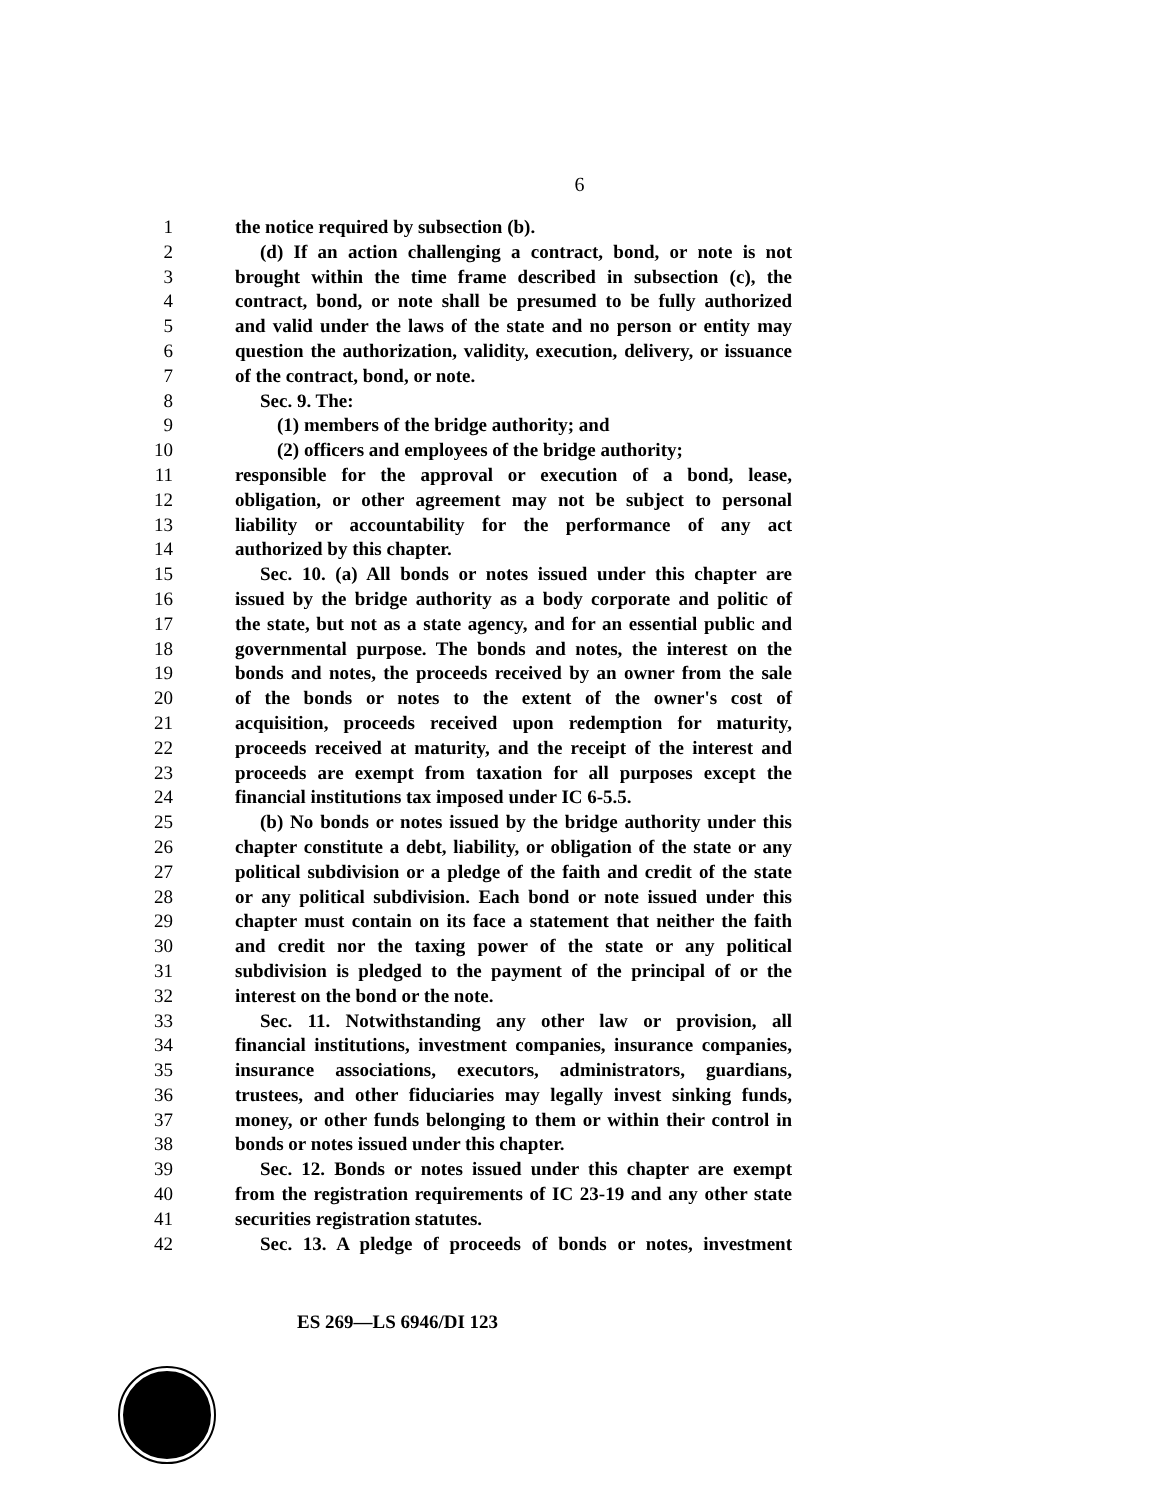6
1 the notice required by subsection (b).
2 (d) If an action challenging a contract, bond, or note is not
3 brought within the time frame described in subsection (c), the
4 contract, bond, or note shall be presumed to be fully authorized
5 and valid under the laws of the state and no person or entity may
6 question the authorization, validity, execution, delivery, or issuance
7 of the contract, bond, or note.
8 Sec. 9. The:
9 (1) members of the bridge authority; and
10 (2) officers and employees of the bridge authority;
11 responsible for the approval or execution of a bond, lease,
12 obligation, or other agreement may not be subject to personal
13 liability or accountability for the performance of any act
14 authorized by this chapter.
15 Sec. 10. (a) All bonds or notes issued under this chapter are
16 issued by the bridge authority as a body corporate and politic of
17 the state, but not as a state agency, and for an essential public and
18 governmental purpose. The bonds and notes, the interest on the
19 bonds and notes, the proceeds received by an owner from the sale
20 of the bonds or notes to the extent of the owner's cost of
21 acquisition, proceeds received upon redemption for maturity,
22 proceeds received at maturity, and the receipt of the interest and
23 proceeds are exempt from taxation for all purposes except the
24 financial institutions tax imposed under IC 6-5.5.
25 (b) No bonds or notes issued by the bridge authority under this
26 chapter constitute a debt, liability, or obligation of the state or any
27 political subdivision or a pledge of the faith and credit of the state
28 or any political subdivision. Each bond or note issued under this
29 chapter must contain on its face a statement that neither the faith
30 and credit nor the taxing power of the state or any political
31 subdivision is pledged to the payment of the principal of or the
32 interest on the bond or the note.
33 Sec. 11. Notwithstanding any other law or provision, all
34 financial institutions, investment companies, insurance companies,
35 insurance associations, executors, administrators, guardians,
36 trustees, and other fiduciaries may legally invest sinking funds,
37 money, or other funds belonging to them or within their control in
38 bonds or notes issued under this chapter.
39 Sec. 12. Bonds or notes issued under this chapter are exempt
40 from the registration requirements of IC 23-19 and any other state
41 securities registration statutes.
42 Sec. 13. A pledge of proceeds of bonds or notes, investment
ES 269—LS 6946/DI 123